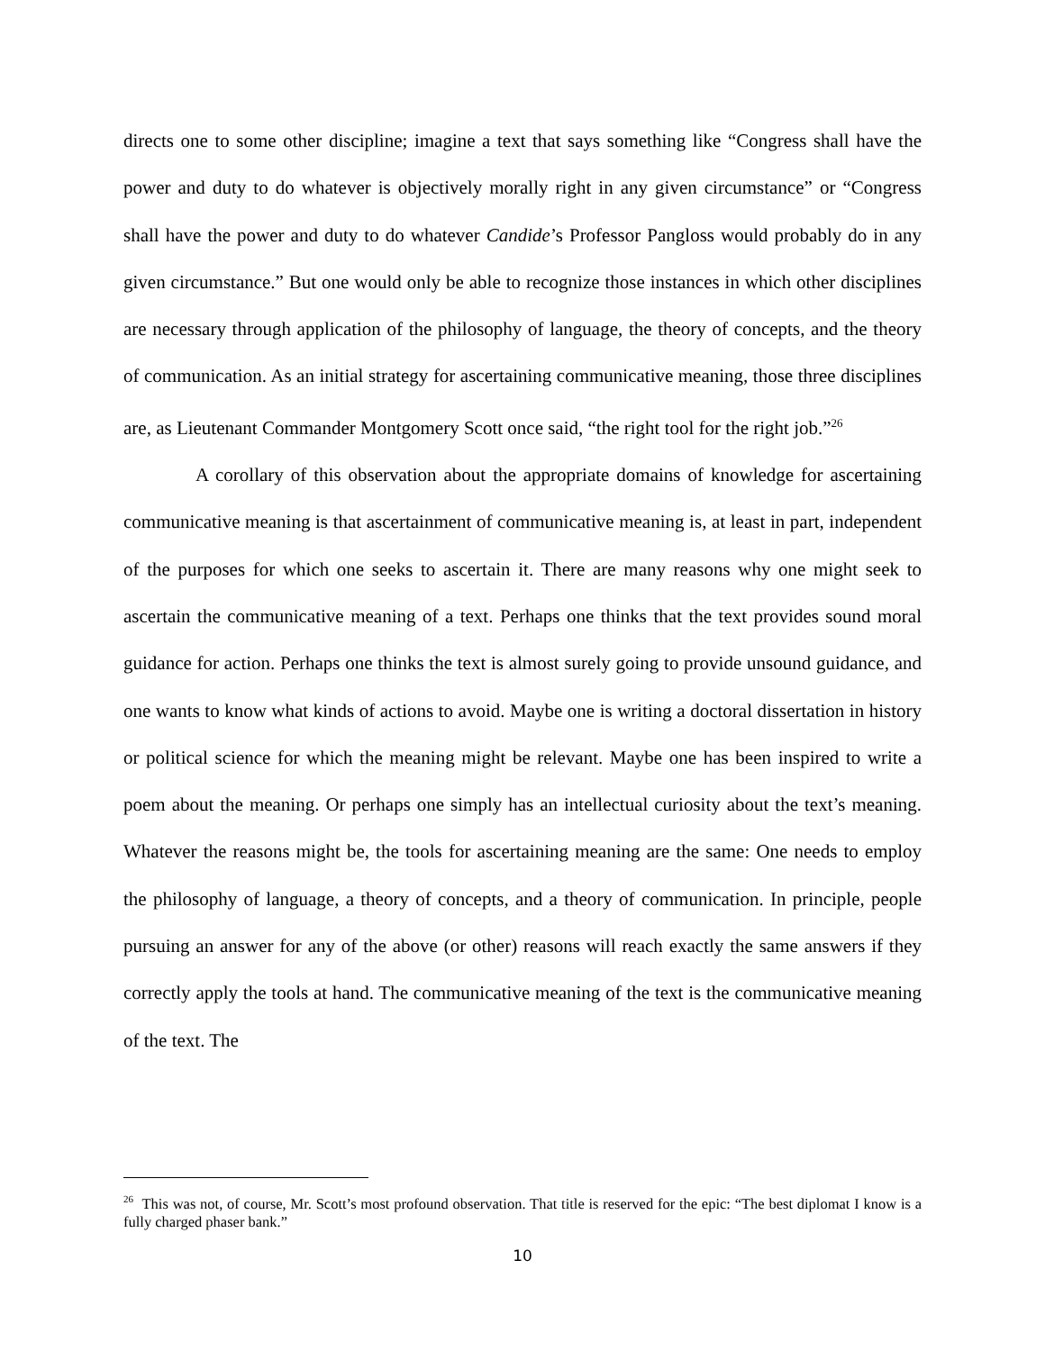directs one to some other discipline; imagine a text that says something like “Congress shall have the power and duty to do whatever is objectively morally right in any given circumstance” or “Congress shall have the power and duty to do whatever Candide’s Professor Pangloss would probably do in any given circumstance.” But one would only be able to recognize those instances in which other disciplines are necessary through application of the philosophy of language, the theory of concepts, and the theory of communication. As an initial strategy for ascertaining communicative meaning, those three disciplines are, as Lieutenant Commander Montgomery Scott once said, “the right tool for the right job.”<sup>26</sup>
A corollary of this observation about the appropriate domains of knowledge for ascertaining communicative meaning is that ascertainment of communicative meaning is, at least in part, independent of the purposes for which one seeks to ascertain it. There are many reasons why one might seek to ascertain the communicative meaning of a text. Perhaps one thinks that the text provides sound moral guidance for action. Perhaps one thinks the text is almost surely going to provide unsound guidance, and one wants to know what kinds of actions to avoid. Maybe one is writing a doctoral dissertation in history or political science for which the meaning might be relevant. Maybe one has been inspired to write a poem about the meaning. Or perhaps one simply has an intellectual curiosity about the text’s meaning. Whatever the reasons might be, the tools for ascertaining meaning are the same: One needs to employ the philosophy of language, a theory of concepts, and a theory of communication. In principle, people pursuing an answer for any of the above (or other) reasons will reach exactly the same answers if they correctly apply the tools at hand. The communicative meaning of the text is the communicative meaning of the text. The
<sup>26</sup> This was not, of course, Mr. Scott’s most profound observation. That title is reserved for the epic: “The best diplomat I know is a fully charged phaser bank.”
10